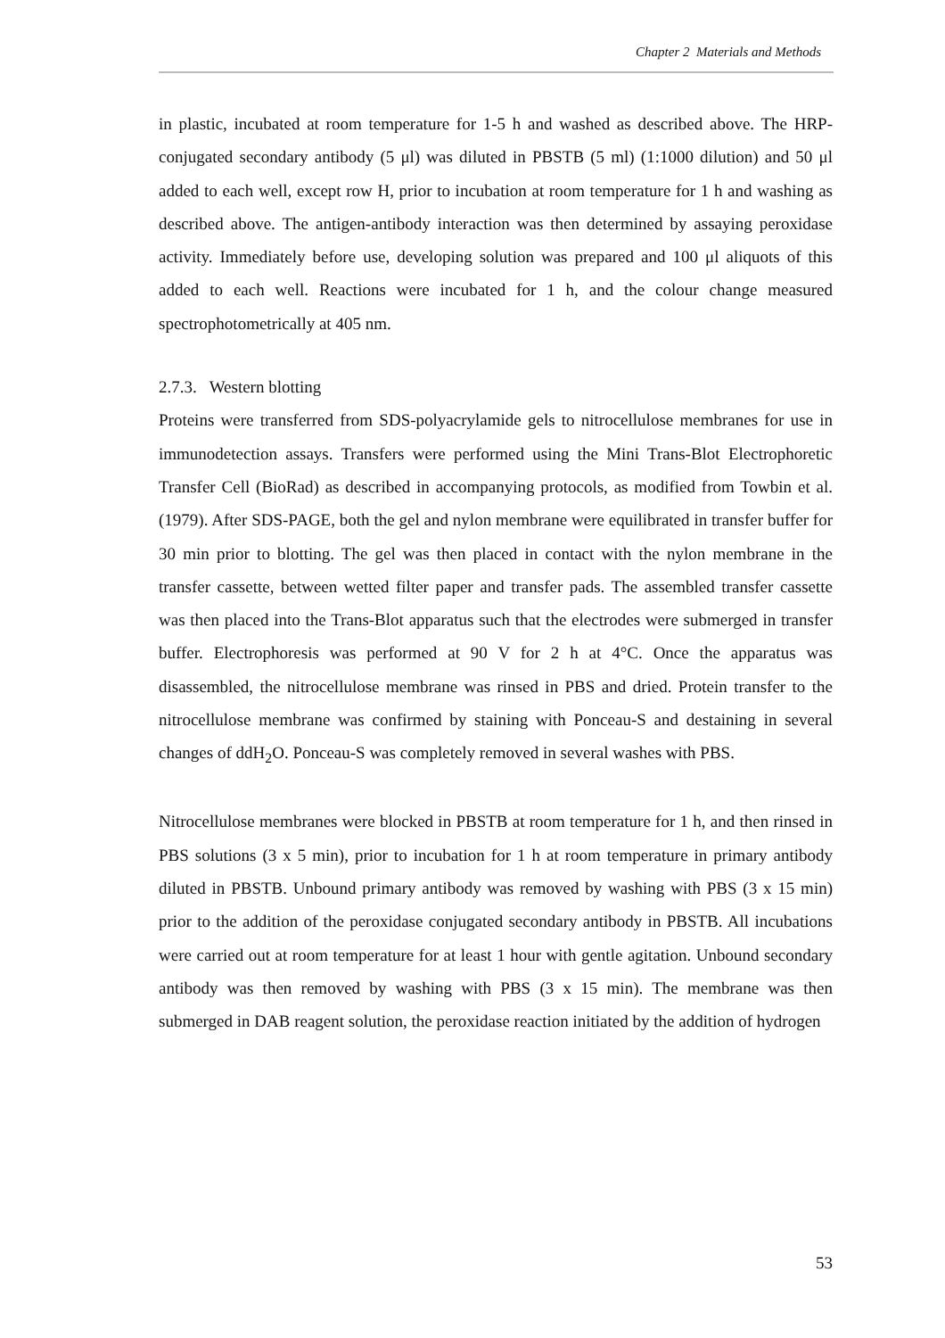Chapter 2 Materials and Methods
in plastic, incubated at room temperature for 1-5 h and washed as described above. The HRP-conjugated secondary antibody (5 μl) was diluted in PBSTB (5 ml) (1:1000 dilution) and 50 μl added to each well, except row H, prior to incubation at room temperature for 1 h and washing as described above. The antigen-antibody interaction was then determined by assaying peroxidase activity. Immediately before use, developing solution was prepared and 100 μl aliquots of this added to each well. Reactions were incubated for 1 h, and the colour change measured spectrophotometrically at 405 nm.
2.7.3. Western blotting
Proteins were transferred from SDS-polyacrylamide gels to nitrocellulose membranes for use in immunodetection assays. Transfers were performed using the Mini Trans-Blot Electrophoretic Transfer Cell (BioRad) as described in accompanying protocols, as modified from Towbin et al. (1979). After SDS-PAGE, both the gel and nylon membrane were equilibrated in transfer buffer for 30 min prior to blotting. The gel was then placed in contact with the nylon membrane in the transfer cassette, between wetted filter paper and transfer pads. The assembled transfer cassette was then placed into the Trans-Blot apparatus such that the electrodes were submerged in transfer buffer. Electrophoresis was performed at 90 V for 2 h at 4°C. Once the apparatus was disassembled, the nitrocellulose membrane was rinsed in PBS and dried. Protein transfer to the nitrocellulose membrane was confirmed by staining with Ponceau-S and destaining in several changes of ddH<sub>2</sub>O. Ponceau-S was completely removed in several washes with PBS.
Nitrocellulose membranes were blocked in PBSTB at room temperature for 1 h, and then rinsed in PBS solutions (3 x 5 min), prior to incubation for 1 h at room temperature in primary antibody diluted in PBSTB. Unbound primary antibody was removed by washing with PBS (3 x 15 min) prior to the addition of the peroxidase conjugated secondary antibody in PBSTB. All incubations were carried out at room temperature for at least 1 hour with gentle agitation. Unbound secondary antibody was then removed by washing with PBS (3 x 15 min). The membrane was then submerged in DAB reagent solution, the peroxidase reaction initiated by the addition of hydrogen
53